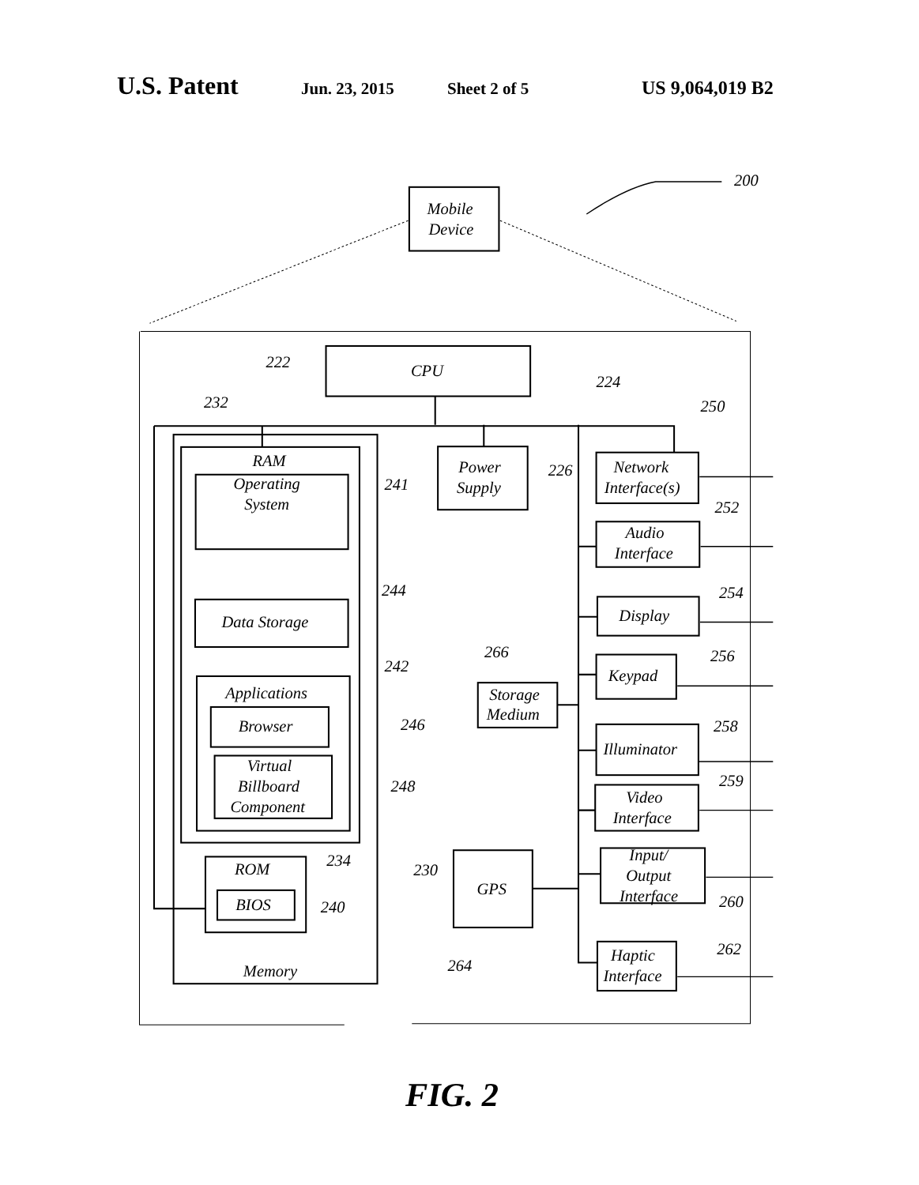U.S. Patent Jun. 23, 2015 Sheet 2 of 5 US 9,064,019 B2
200
Mobile
Device
222
CPU
224
232
250
RAM
Power
Supply
226
Network
Interface(s)
Operating
System
241
252
Audio
Interface
244
254
Data Storage
Display
266
256
242
Keypad
Applications
Storage
Medium
Browser
246
258
Illuminator
Virtual
Billboard
Component
248
259
Video
Interface
234
ROM
Input/
Output
Interface
230
GPS
BIOS
240
260
262
Haptic
Interface
264
Memory
FIG. 2